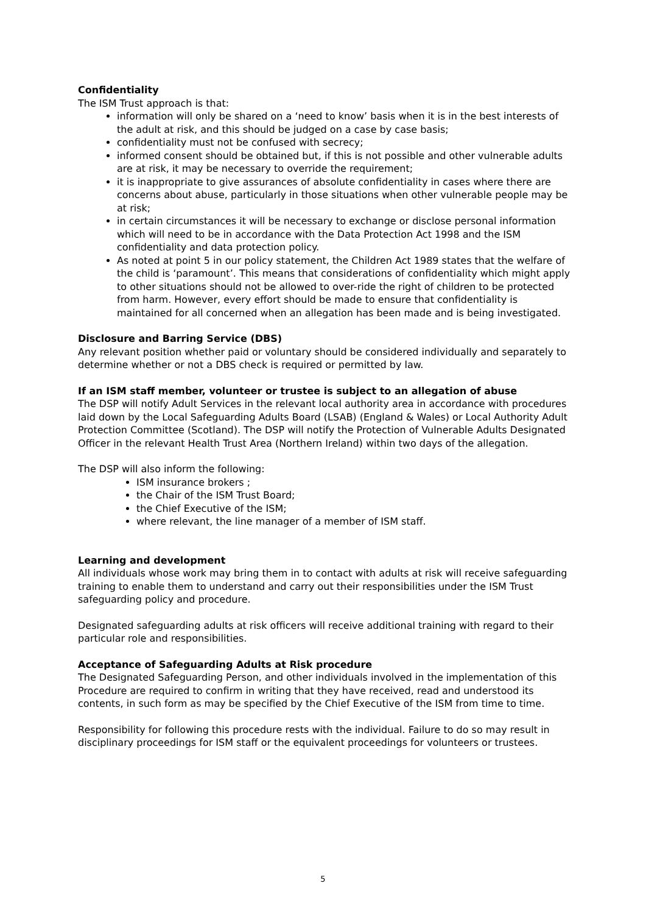Confidentiality
The ISM Trust approach is that:
information will only be shared on a ‘need to know’ basis when it is in the best interests of the adult at risk, and this should be judged on a case by case basis;
confidentiality must not be confused with secrecy;
informed consent should be obtained but, if this is not possible and other vulnerable adults are at risk, it may be necessary to override the requirement;
it is inappropriate to give assurances of absolute confidentiality in cases where there are concerns about abuse, particularly in those situations when other vulnerable people may be at risk;
in certain circumstances it will be necessary to exchange or disclose personal information which will need to be in accordance with the Data Protection Act 1998 and the ISM confidentiality and data protection policy.
As noted at point 5 in our policy statement, the Children Act 1989 states that the welfare of the child is ‘paramount’. This means that considerations of confidentiality which might apply to other situations should not be allowed to over-ride the right of children to be protected from harm. However, every effort should be made to ensure that confidentiality is maintained for all concerned when an allegation has been made and is being investigated.
Disclosure and Barring Service (DBS)
Any relevant position whether paid or voluntary should be considered individually and separately to determine whether or not a DBS check is required or permitted by law.
If an ISM staff member, volunteer or trustee is subject to an allegation of abuse
The DSP will notify Adult Services in the relevant local authority area in accordance with procedures laid down by the Local Safeguarding Adults Board (LSAB) (England & Wales) or Local Authority Adult Protection Committee (Scotland). The DSP will notify the Protection of Vulnerable Adults Designated Officer in the relevant Health Trust Area (Northern Ireland) within two days of the allegation.
The DSP will also inform the following:
ISM insurance brokers ;
the Chair of the ISM Trust Board;
the Chief Executive of the ISM;
where relevant, the line manager of a member of ISM staff.
Learning and development
All individuals whose work may bring them in to contact with adults at risk will receive safeguarding training to enable them to understand and carry out their responsibilities under the ISM Trust safeguarding policy and procedure.
Designated safeguarding adults at risk officers will receive additional training with regard to their particular role and responsibilities.
Acceptance of Safeguarding Adults at Risk procedure
The Designated Safeguarding Person, and other individuals involved in the implementation of this Procedure are required to confirm in writing that they have received, read and understood its contents, in such form as may be specified by the Chief Executive of the ISM from time to time.
Responsibility for following this procedure rests with the individual. Failure to do so may result in disciplinary proceedings for ISM staff or the equivalent proceedings for volunteers or trustees.
5